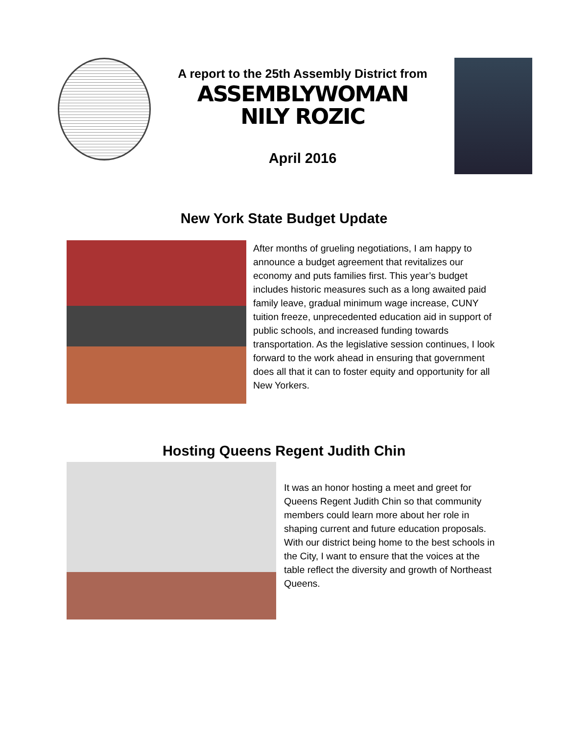A report to the 25th Assembly District from
ASSEMBLYWOMAN
NILY ROZIC
April 2016
New York State Budget Update
After months of grueling negotiations, I am happy to announce a budget agreement that revitalizes our economy and puts families first. This year’s budget includes historic measures such as a long awaited paid family leave, gradual minimum wage increase, CUNY tuition freeze, unprecedented education aid in support of public schools, and increased funding towards transportation. As the legislative session continues, I look forward to the work ahead in ensuring that government does all that it can to foster equity and opportunity for all New Yorkers.
Hosting Queens Regent Judith Chin
It was an honor hosting a meet and greet for Queens Regent Judith Chin so that community members could learn more about her role in shaping current and future education proposals. With our district being home to the best schools in the City, I want to ensure that the voices at the table reflect the diversity and growth of Northeast Queens.